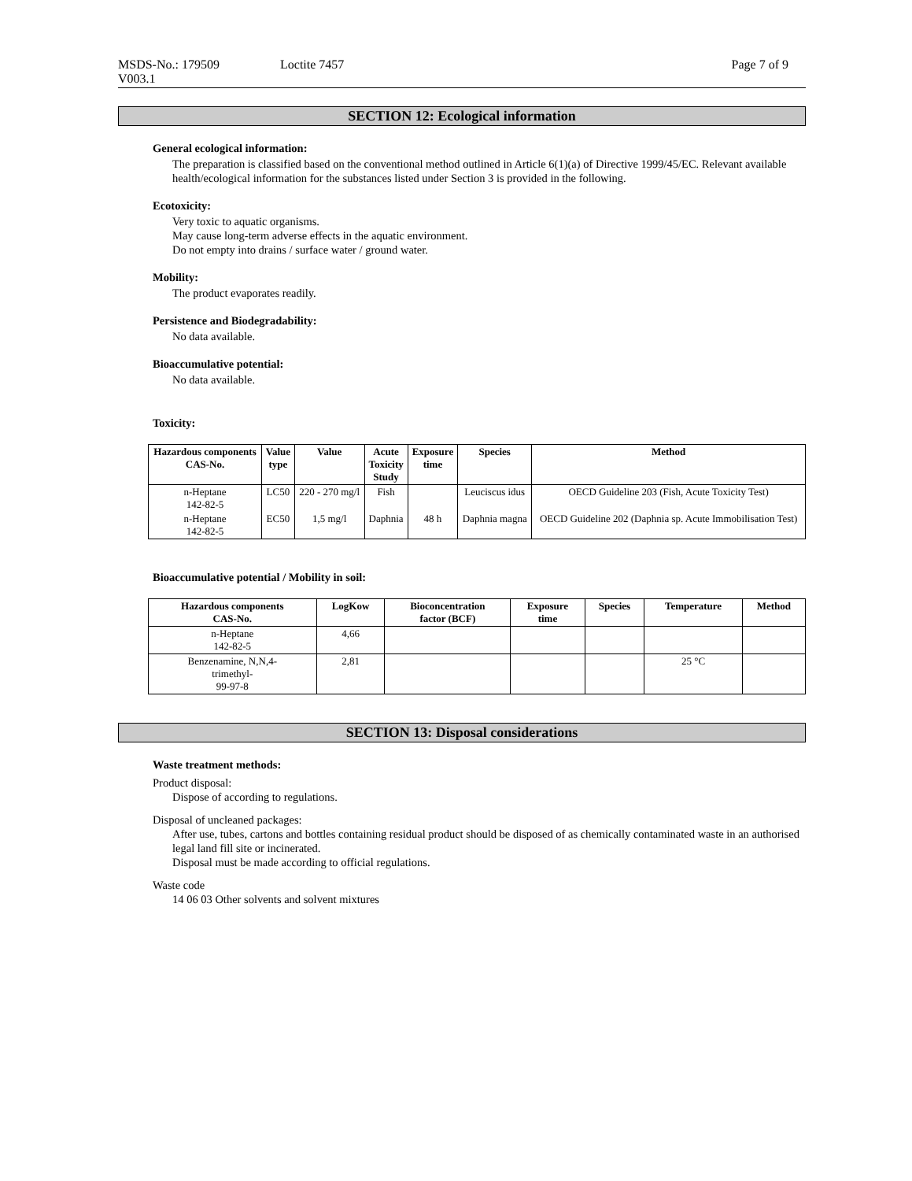MSDS-No.: 179509 Loctite 7457 Page 7 of 9
V003.1
SECTION 12: Ecological information
General ecological information:
The preparation is classified based on the conventional method outlined in Article 6(1)(a) of Directive 1999/45/EC. Relevant available health/ecological information for the substances listed under Section 3 is provided in the following.
Ecotoxicity:
Very toxic to aquatic organisms.
May cause long-term adverse effects in the aquatic environment.
Do not empty into drains / surface water / ground water.
Mobility:
The product evaporates readily.
Persistence and Biodegradability:
No data available.
Bioaccumulative potential:
No data available.
Toxicity:
| Hazardous components CAS-No. | Value type | Value | Acute Toxicity Study | Exposure time | Species | Method |
| --- | --- | --- | --- | --- | --- | --- |
| n-Heptane 142-82-5 | LC50 | 220 - 270 mg/l | Fish | | Leuciscus idus | OECD Guideline 203 (Fish, Acute Toxicity Test) |
| n-Heptane 142-82-5 | EC50 | 1,5 mg/l | Daphnia | 48 h | Daphnia magna | OECD Guideline 202 (Daphnia sp. Acute Immobilisation Test) |
Bioaccumulative potential / Mobility in soil:
| Hazardous components CAS-No. | LogKow | Bioconcentration factor (BCF) | Exposure time | Species | Temperature | Method |
| --- | --- | --- | --- | --- | --- | --- |
| n-Heptane 142-82-5 | 4,66 | | | | | |
| Benzenamine, N,N,4- trimethyl- 99-97-8 | 2,81 | | | | 25 °C | |
SECTION 13: Disposal considerations
Waste treatment methods:
Product disposal:
Dispose of according to regulations.
Disposal of uncleaned packages:
After use, tubes, cartons and bottles containing residual product should be disposed of as chemically contaminated waste in an authorised legal land fill site or incinerated.
Disposal must be made according to official regulations.
Waste code
14 06 03 Other solvents and solvent mixtures